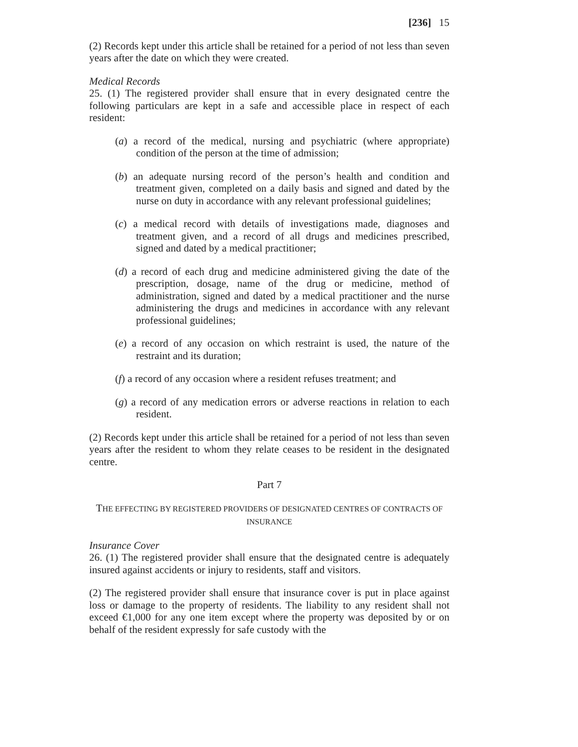[236] 15
(2) Records kept under this article shall be retained for a period of not less than seven years after the date on which they were created.
Medical Records
25. (1) The registered provider shall ensure that in every designated centre the following particulars are kept in a safe and accessible place in respect of each resident:
(a) a record of the medical, nursing and psychiatric (where appropriate) condition of the person at the time of admission;
(b) an adequate nursing record of the person’s health and condition and treatment given, completed on a daily basis and signed and dated by the nurse on duty in accordance with any relevant professional guidelines;
(c) a medical record with details of investigations made, diagnoses and treatment given, and a record of all drugs and medicines prescribed, signed and dated by a medical practitioner;
(d) a record of each drug and medicine administered giving the date of the prescription, dosage, name of the drug or medicine, method of administration, signed and dated by a medical practitioner and the nurse administering the drugs and medicines in accordance with any relevant professional guidelines;
(e) a record of any occasion on which restraint is used, the nature of the restraint and its duration;
(f) a record of any occasion where a resident refuses treatment; and
(g) a record of any medication errors or adverse reactions in relation to each resident.
(2) Records kept under this article shall be retained for a period of not less than seven years after the resident to whom they relate ceases to be resident in the designated centre.
Part 7
THE EFFECTING BY REGISTERED PROVIDERS OF DESIGNATED CENTRES OF CONTRACTS OF INSURANCE
Insurance Cover
26. (1) The registered provider shall ensure that the designated centre is adequately insured against accidents or injury to residents, staff and visitors.
(2) The registered provider shall ensure that insurance cover is put in place against loss or damage to the property of residents. The liability to any resident shall not exceed €1,000 for any one item except where the property was deposited by or on behalf of the resident expressly for safe custody with the